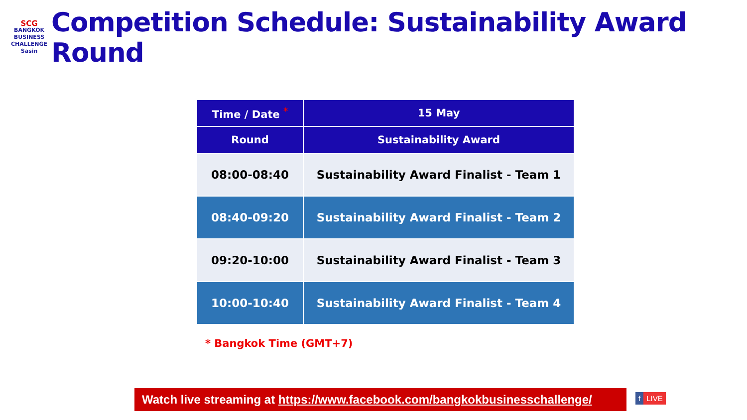SCG
BANGKOK
BUSINESS
CHALLENGE
Sasin
Competition Schedule: Sustainability Award Round
| Time / Date <sup>*</sup> | 15 May |
| --- | --- |
| Round | Sustainability Award |
| 08:00-08:40 | Sustainability Award Finalist - Team 1 |
| 08:40-09:20 | Sustainability Award Finalist - Team 2 |
| 09:20-10:00 | Sustainability Award Finalist - Team 3 |
| 10:00-10:40 | Sustainability Award Finalist - Team 4 |
* Bangkok Time (GMT+7)
Watch live streaming at https://www.facebook.com/bangkokbusinesschallenge/
f LIVE